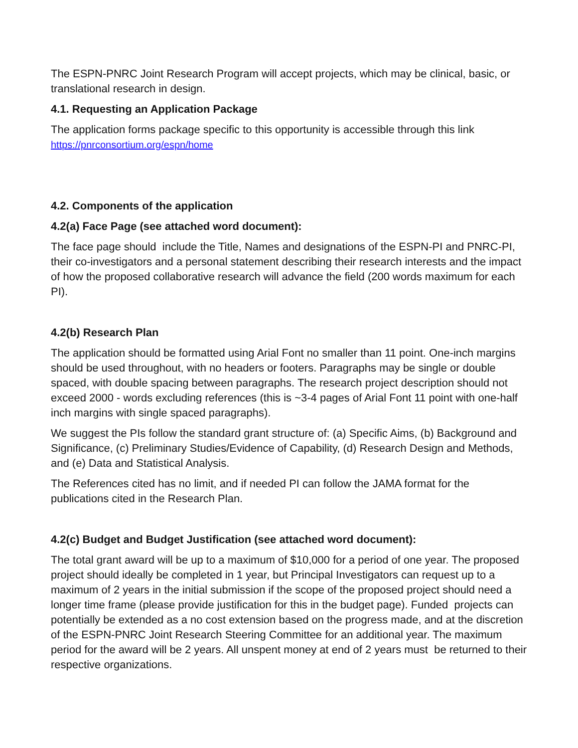The ESPN-PNRC Joint Research Program will accept projects, which may be clinical, basic, or translational research in design.
4.1. Requesting an Application Package
The application forms package specific to this opportunity is accessible through this link
https://pnrconsortium.org/espn/home
4.2. Components of the application
4.2(a) Face Page (see attached word document):
The face page should include the Title, Names and designations of the ESPN-PI and PNRC-PI, their co-investigators and a personal statement describing their research interests and the impact of how the proposed collaborative research will advance the field (200 words maximum for each PI).
4.2(b) Research Plan
The application should be formatted using Arial Font no smaller than 11 point. One-inch margins should be used throughout, with no headers or footers. Paragraphs may be single or double spaced, with double spacing between paragraphs. The research project description should not exceed 2000 - words excluding references (this is ~3-4 pages of Arial Font 11 point with one-half inch margins with single spaced paragraphs).
We suggest the PIs follow the standard grant structure of: (a) Specific Aims, (b) Background and Significance, (c) Preliminary Studies/Evidence of Capability, (d) Research Design and Methods, and (e) Data and Statistical Analysis.
The References cited has no limit, and if needed PI can follow the JAMA format for the publications cited in the Research Plan.
4.2(c) Budget and Budget Justification (see attached word document):
The total grant award will be up to a maximum of $10,000 for a period of one year. The proposed project should ideally be completed in 1 year, but Principal Investigators can request up to a maximum of 2 years in the initial submission if the scope of the proposed project should need a longer time frame (please provide justification for this in the budget page). Funded projects can potentially be extended as a no cost extension based on the progress made, and at the discretion of the ESPN-PNRC Joint Research Steering Committee for an additional year. The maximum period for the award will be 2 years. All unspent money at end of 2 years must be returned to their respective organizations.